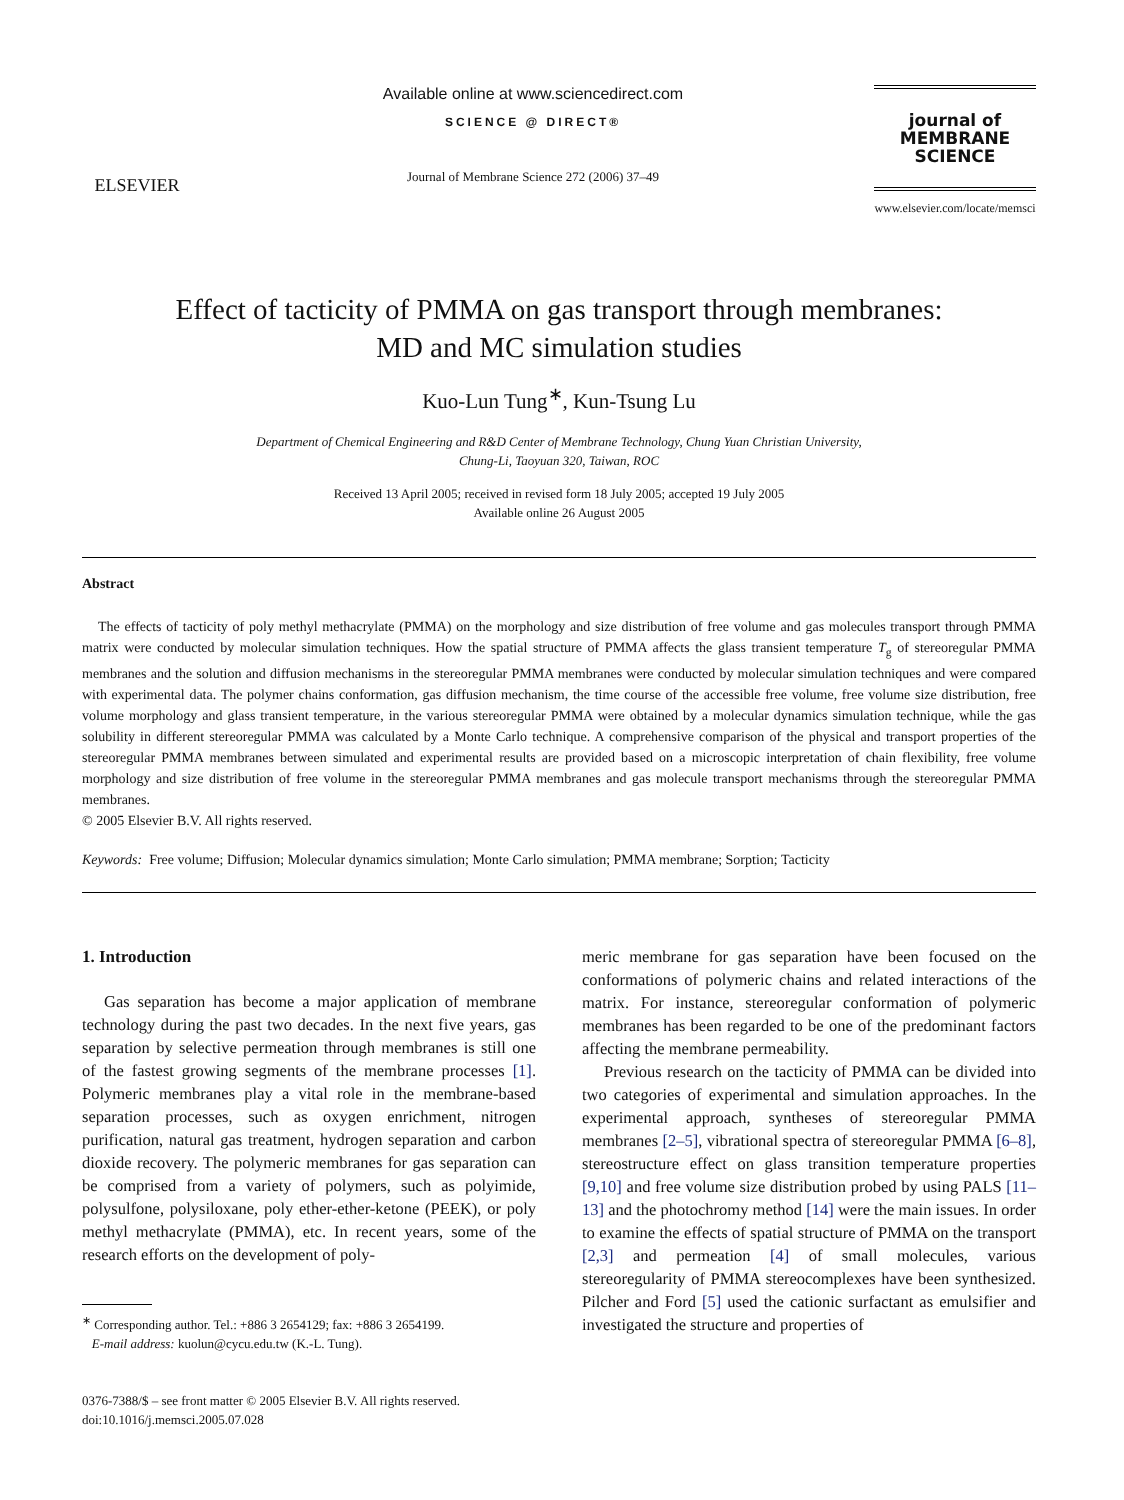ELSEVIER
Available online at www.sciencedirect.com
SCIENCE @ DIRECT®
Journal of Membrane Science 272 (2006) 37–49
journal of
MEMBRANE
SCIENCE
www.elsevier.com/locate/memsci
Effect of tacticity of PMMA on gas transport through membranes:
MD and MC simulation studies
Kuo-Lun Tung<sup>∗</sup>, Kun-Tsung Lu
Department of Chemical Engineering and R&D Center of Membrane Technology, Chung Yuan Christian University,
Chung-Li, Taoyuan 320, Taiwan, ROC
Received 13 April 2005; received in revised form 18 July 2005; accepted 19 July 2005
Available online 26 August 2005
Abstract
The effects of tacticity of poly methyl methacrylate (PMMA) on the morphology and size distribution of free volume and gas molecules transport through PMMA matrix were conducted by molecular simulation techniques. How the spatial structure of PMMA affects the glass transient temperature T<sub>g</sub> of stereoregular PMMA membranes and the solution and diffusion mechanisms in the stereoregular PMMA membranes were conducted by molecular simulation techniques and were compared with experimental data. The polymer chains conformation, gas diffusion mechanism, the time course of the accessible free volume, free volume size distribution, free volume morphology and glass transient temperature, in the various stereoregular PMMA were obtained by a molecular dynamics simulation technique, while the gas solubility in different stereoregular PMMA was calculated by a Monte Carlo technique. A comprehensive comparison of the physical and transport properties of the stereoregular PMMA membranes between simulated and experimental results are provided based on a microscopic interpretation of chain flexibility, free volume morphology and size distribution of free volume in the stereoregular PMMA membranes and gas molecule transport mechanisms through the stereoregular PMMA membranes.
© 2005 Elsevier B.V. All rights reserved.
Keywords: Free volume; Diffusion; Molecular dynamics simulation; Monte Carlo simulation; PMMA membrane; Sorption; Tacticity
1. Introduction
Gas separation has become a major application of membrane technology during the past two decades. In the next five years, gas separation by selective permeation through membranes is still one of the fastest growing segments of the membrane processes [1]. Polymeric membranes play a vital role in the membrane-based separation processes, such as oxygen enrichment, nitrogen purification, natural gas treatment, hydrogen separation and carbon dioxide recovery. The polymeric membranes for gas separation can be comprised from a variety of polymers, such as polyimide, polysulfone, polysiloxane, poly ether-ether-ketone (PEEK), or poly methyl methacrylate (PMMA), etc. In recent years, some of the research efforts on the development of poly-
<sup>∗</sup> Corresponding author. Tel.: +886 3 2654129; fax: +886 3 2654199.
E-mail address: kuolun@cycu.edu.tw (K.-L. Tung).
0376-7388/$ – see front matter © 2005 Elsevier B.V. All rights reserved.
doi:10.1016/j.memsci.2005.07.028
meric membrane for gas separation have been focused on the conformations of polymeric chains and related interactions of the matrix. For instance, stereoregular conformation of polymeric membranes has been regarded to be one of the predominant factors affecting the membrane permeability.
Previous research on the tacticity of PMMA can be divided into two categories of experimental and simulation approaches. In the experimental approach, syntheses of stereoregular PMMA membranes [2–5], vibrational spectra of stereoregular PMMA [6–8], stereostructure effect on glass transition temperature properties [9,10] and free volume size distribution probed by using PALS [11–13] and the photochromy method [14] were the main issues. In order to examine the effects of spatial structure of PMMA on the transport [2,3] and permeation [4] of small molecules, various stereoregularity of PMMA stereocomplexes have been synthesized. Pilcher and Ford [5] used the cationic surfactant as emulsifier and investigated the structure and properties of